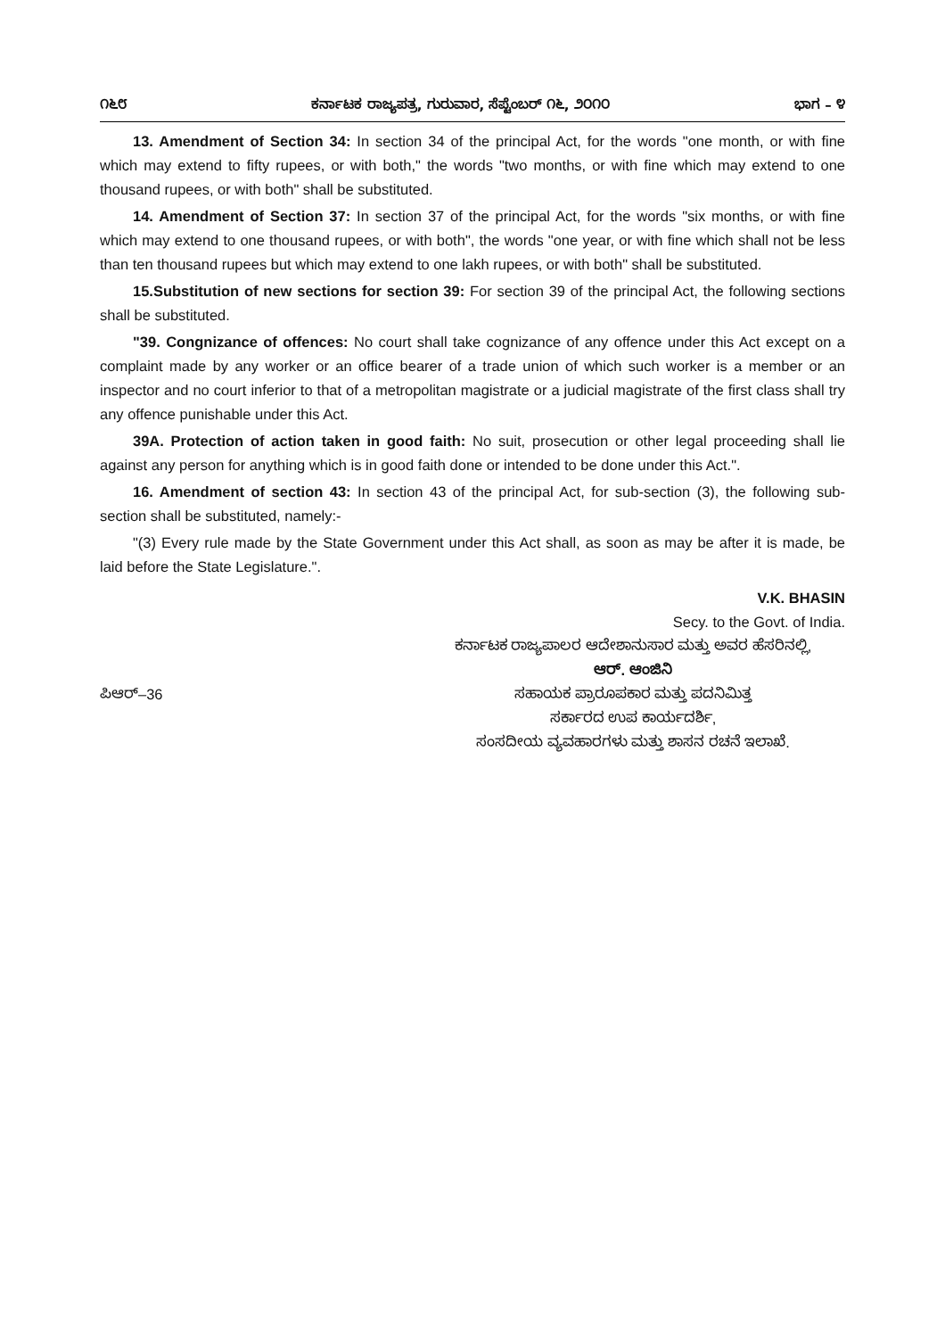೧೬೮ ಕರ್ನಾಟಕ ರಾಜ್ಯಪತ್ರ, ಗುರುವಾರ, ಸೆಪ್ಟೆಂಬರ್ ೧೬, ೨೦೧೦ ಭಾಗ – ೪
13. Amendment of Section 34: In section 34 of the principal Act, for the words "one month, or with fine which may extend to fifty rupees, or with both," the words "two months, or with fine which may extend to one thousand rupees, or with both" shall be substituted.
14. Amendment of Section 37: In section 37 of the principal Act, for the words "six months, or with fine which may extend to one thousand rupees, or with both", the words "one year, or with fine which shall not be less than ten thousand rupees but which may extend to one lakh rupees, or with both" shall be substituted.
15.Substitution of new sections for section 39: For section 39 of the principal Act, the following sections shall be substituted.
"39. Congnizance of offences: No court shall take cognizance of any offence under this Act except on a complaint made by any worker or an office bearer of a trade union of which such worker is a member or an inspector and no court inferior to that of a metropolitan magistrate or a judicial magistrate of the first class shall try any offence punishable under this Act.
39A. Protection of action taken in good faith: No suit, prosecution or other legal proceeding shall lie against any person for anything which is in good faith done or intended to be done under this Act.".
16. Amendment of section 43: In section 43 of the principal Act, for sub-section (3), the following sub-section shall be substituted, namely:-
"(3) Every rule made by the State Government under this Act shall, as soon as may be after it is made, be laid before the State Legislature.".
V.K. BHASIN
Secy. to the Govt. of India.
ಕರ್ನಾಟಕ ರಾಜ್ಯಪಾಲರ ಆದೇಶಾನುಸಾರ ಮತ್ತು ಅವರ ಹೆಸರಿನಲ್ಲಿ,
ಆರ್. ಆಂಜಿನಿ
ಪಿಆರ್–36 ಸಹಾಯಕ ಪ್ರಾರೂಪಕಾರ ಮತ್ತು ಪದನಿಮಿತ್ತ
ಸರ್ಕಾರದ ಉಪ ಕಾರ್ಯದರ್ಶಿ,
ಸಂಸದೀಯ ವ್ಯವಹಾರಗಳು ಮತ್ತು ಶಾಸನ ರಚನೆ ಇಲಾಖೆ.